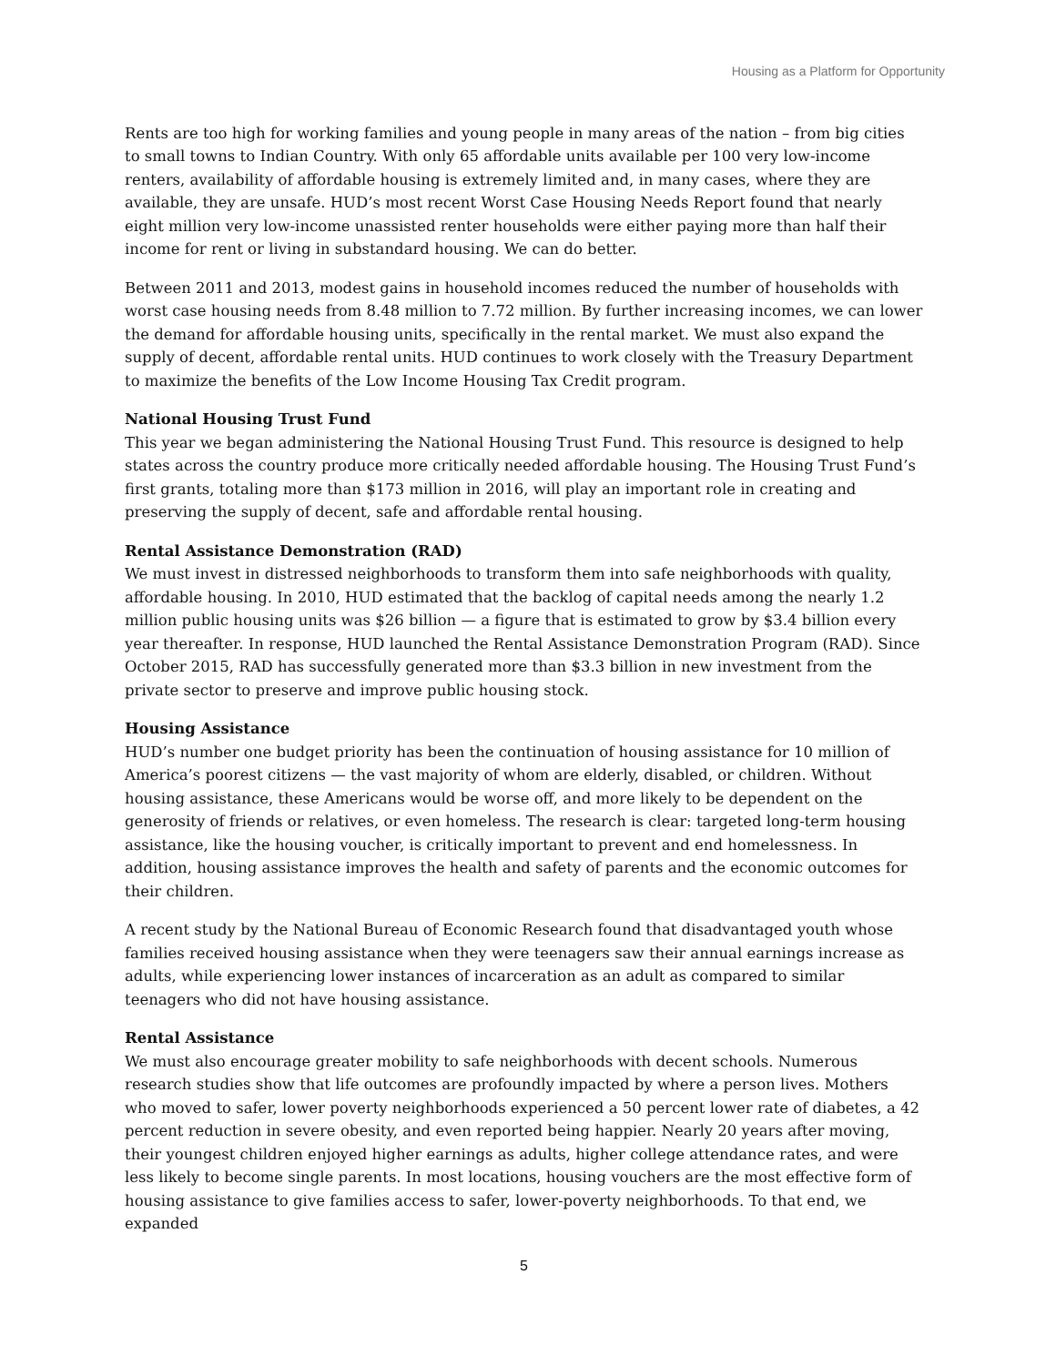Housing as a Platform for Opportunity
Rents are too high for working families and young people in many areas of the nation – from big cities to small towns to Indian Country. With only 65 affordable units available per 100 very low-income renters, availability of affordable housing is extremely limited and, in many cases, where they are available, they are unsafe. HUD’s most recent Worst Case Housing Needs Report found that nearly eight million very low-income unassisted renter households were either paying more than half their income for rent or living in substandard housing. We can do better.
Between 2011 and 2013, modest gains in household incomes reduced the number of households with worst case housing needs from 8.48 million to 7.72 million. By further increasing incomes, we can lower the demand for affordable housing units, specifically in the rental market. We must also expand the supply of decent, affordable rental units. HUD continues to work closely with the Treasury Department to maximize the benefits of the Low Income Housing Tax Credit program.
National Housing Trust Fund
This year we began administering the National Housing Trust Fund. This resource is designed to help states across the country produce more critically needed affordable housing. The Housing Trust Fund’s first grants, totaling more than $173 million in 2016, will play an important role in creating and preserving the supply of decent, safe and affordable rental housing.
Rental Assistance Demonstration (RAD)
We must invest in distressed neighborhoods to transform them into safe neighborhoods with quality, affordable housing. In 2010, HUD estimated that the backlog of capital needs among the nearly 1.2 million public housing units was $26 billion — a figure that is estimated to grow by $3.4 billion every year thereafter. In response, HUD launched the Rental Assistance Demonstration Program (RAD). Since October 2015, RAD has successfully generated more than $3.3 billion in new investment from the private sector to preserve and improve public housing stock.
Housing Assistance
HUD’s number one budget priority has been the continuation of housing assistance for 10 million of America’s poorest citizens — the vast majority of whom are elderly, disabled, or children. Without housing assistance, these Americans would be worse off, and more likely to be dependent on the generosity of friends or relatives, or even homeless. The research is clear: targeted long-term housing assistance, like the housing voucher, is critically important to prevent and end homelessness. In addition, housing assistance improves the health and safety of parents and the economic outcomes for their children.
A recent study by the National Bureau of Economic Research found that disadvantaged youth whose families received housing assistance when they were teenagers saw their annual earnings increase as adults, while experiencing lower instances of incarceration as an adult as compared to similar teenagers who did not have housing assistance.
Rental Assistance
We must also encourage greater mobility to safe neighborhoods with decent schools. Numerous research studies show that life outcomes are profoundly impacted by where a person lives. Mothers who moved to safer, lower poverty neighborhoods experienced a 50 percent lower rate of diabetes, a 42 percent reduction in severe obesity, and even reported being happier. Nearly 20 years after moving, their youngest children enjoyed higher earnings as adults, higher college attendance rates, and were less likely to become single parents. In most locations, housing vouchers are the most effective form of housing assistance to give families access to safer, lower-poverty neighborhoods. To that end, we expanded
5